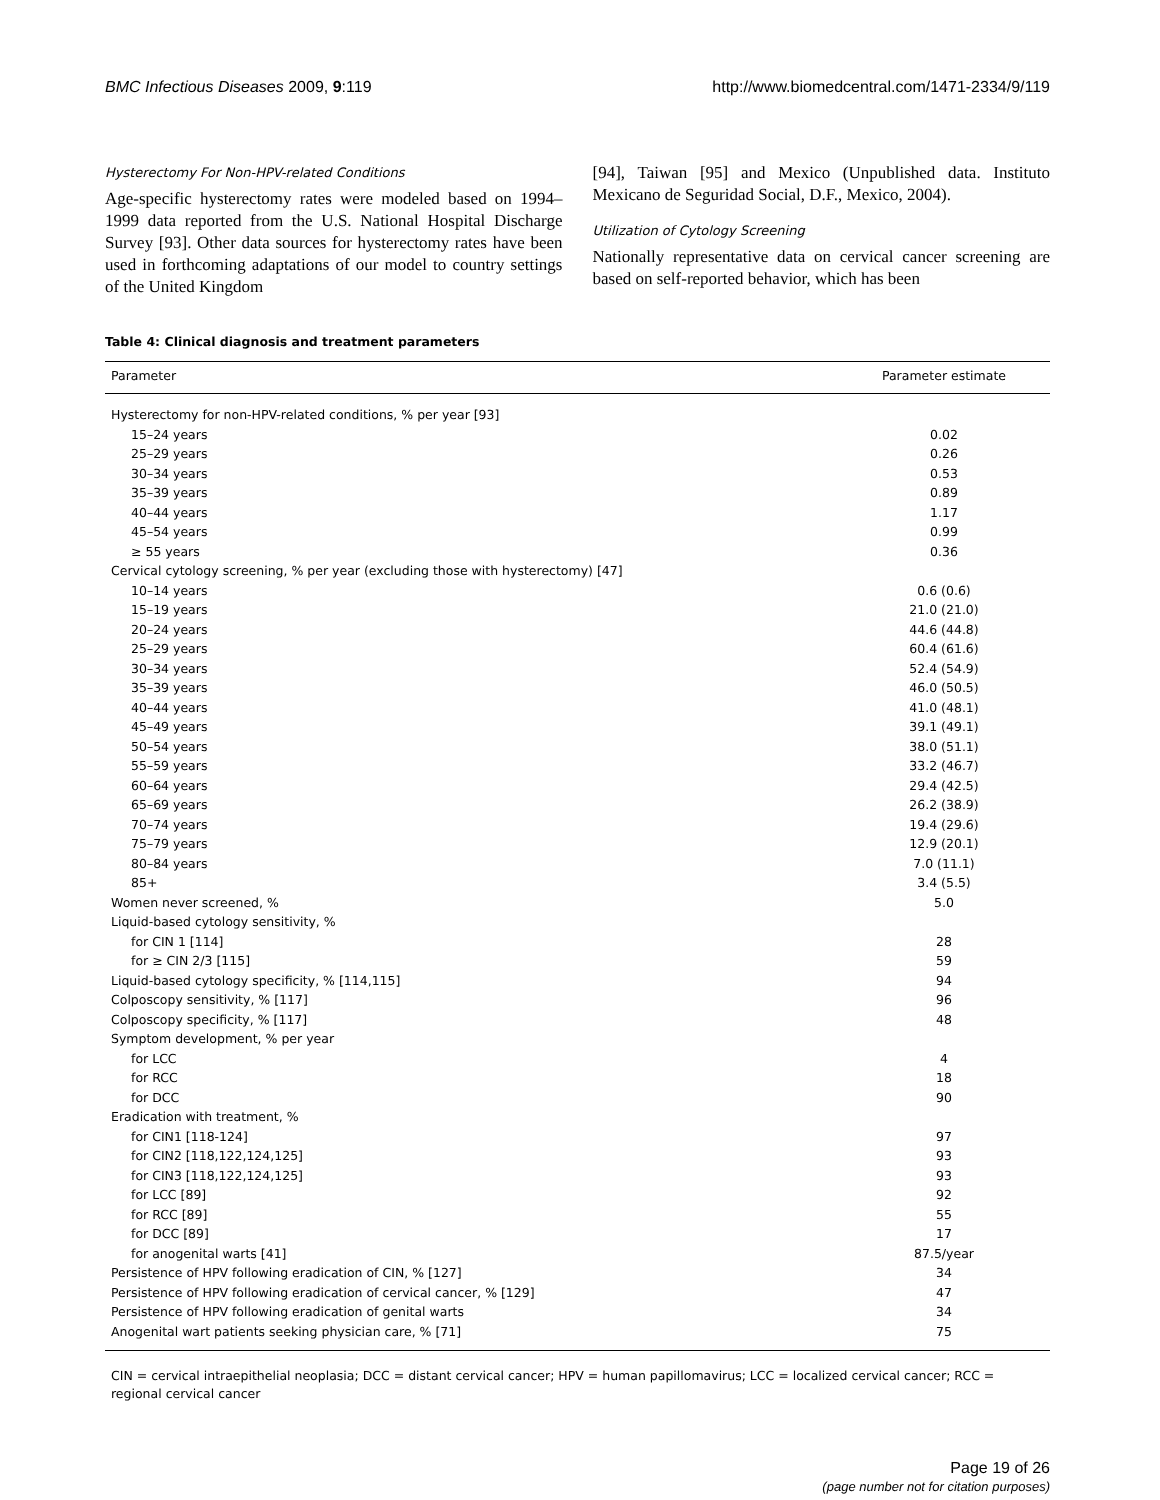BMC Infectious Diseases 2009, 9:119 http://www.biomedcentral.com/1471-2334/9/119
Hysterectomy For Non-HPV-related Conditions
Age-specific hysterectomy rates were modeled based on 1994–1999 data reported from the U.S. National Hospital Discharge Survey [93]. Other data sources for hysterectomy rates have been used in forthcoming adaptations of our model to country settings of the United Kingdom
[94], Taiwan [95] and Mexico (Unpublished data. Instituto Mexicano de Seguridad Social, D.F., Mexico, 2004).
Utilization of Cytology Screening
Nationally representative data on cervical cancer screening are based on self-reported behavior, which has been
Table 4: Clinical diagnosis and treatment parameters
| Parameter | Parameter estimate |
| --- | --- |
| Hysterectomy for non-HPV-related conditions, % per year [93] | |
| 15–24 years | 0.02 |
| 25–29 years | 0.26 |
| 30–34 years | 0.53 |
| 35–39 years | 0.89 |
| 40–44 years | 1.17 |
| 45–54 years | 0.99 |
| ≥ 55 years | 0.36 |
| Cervical cytology screening, % per year (excluding those with hysterectomy) [47] | |
| 10–14 years | 0.6 (0.6) |
| 15–19 years | 21.0 (21.0) |
| 20–24 years | 44.6 (44.8) |
| 25–29 years | 60.4 (61.6) |
| 30–34 years | 52.4 (54.9) |
| 35–39 years | 46.0 (50.5) |
| 40–44 years | 41.0 (48.1) |
| 45–49 years | 39.1 (49.1) |
| 50–54 years | 38.0 (51.1) |
| 55–59 years | 33.2 (46.7) |
| 60–64 years | 29.4 (42.5) |
| 65–69 years | 26.2 (38.9) |
| 70–74 years | 19.4 (29.6) |
| 75–79 years | 12.9 (20.1) |
| 80–84 years | 7.0 (11.1) |
| 85+ | 3.4 (5.5) |
| Women never screened, % | 5.0 |
| Liquid-based cytology sensitivity, % | |
| for CIN 1 [114] | 28 |
| for ≥ CIN 2/3 [115] | 59 |
| Liquid-based cytology specificity, % [114,115] | 94 |
| Colposcopy sensitivity, % [117] | 96 |
| Colposcopy specificity, % [117] | 48 |
| Symptom development, % per year | |
| for LCC | 4 |
| for RCC | 18 |
| for DCC | 90 |
| Eradication with treatment, % | |
| for CIN1 [118-124] | 97 |
| for CIN2 [118,122,124,125] | 93 |
| for CIN3 [118,122,124,125] | 93 |
| for LCC [89] | 92 |
| for RCC [89] | 55 |
| for DCC [89] | 17 |
| for anogenital warts [41] | 87.5/year |
| Persistence of HPV following eradication of CIN, % [127] | 34 |
| Persistence of HPV following eradication of cervical cancer, % [129] | 47 |
| Persistence of HPV following eradication of genital warts | 34 |
| Anogenital wart patients seeking physician care, % [71] | 75 |
CIN = cervical intraepithelial neoplasia; DCC = distant cervical cancer; HPV = human papillomavirus; LCC = localized cervical cancer; RCC = regional cervical cancer
Page 19 of 26
(page number not for citation purposes)